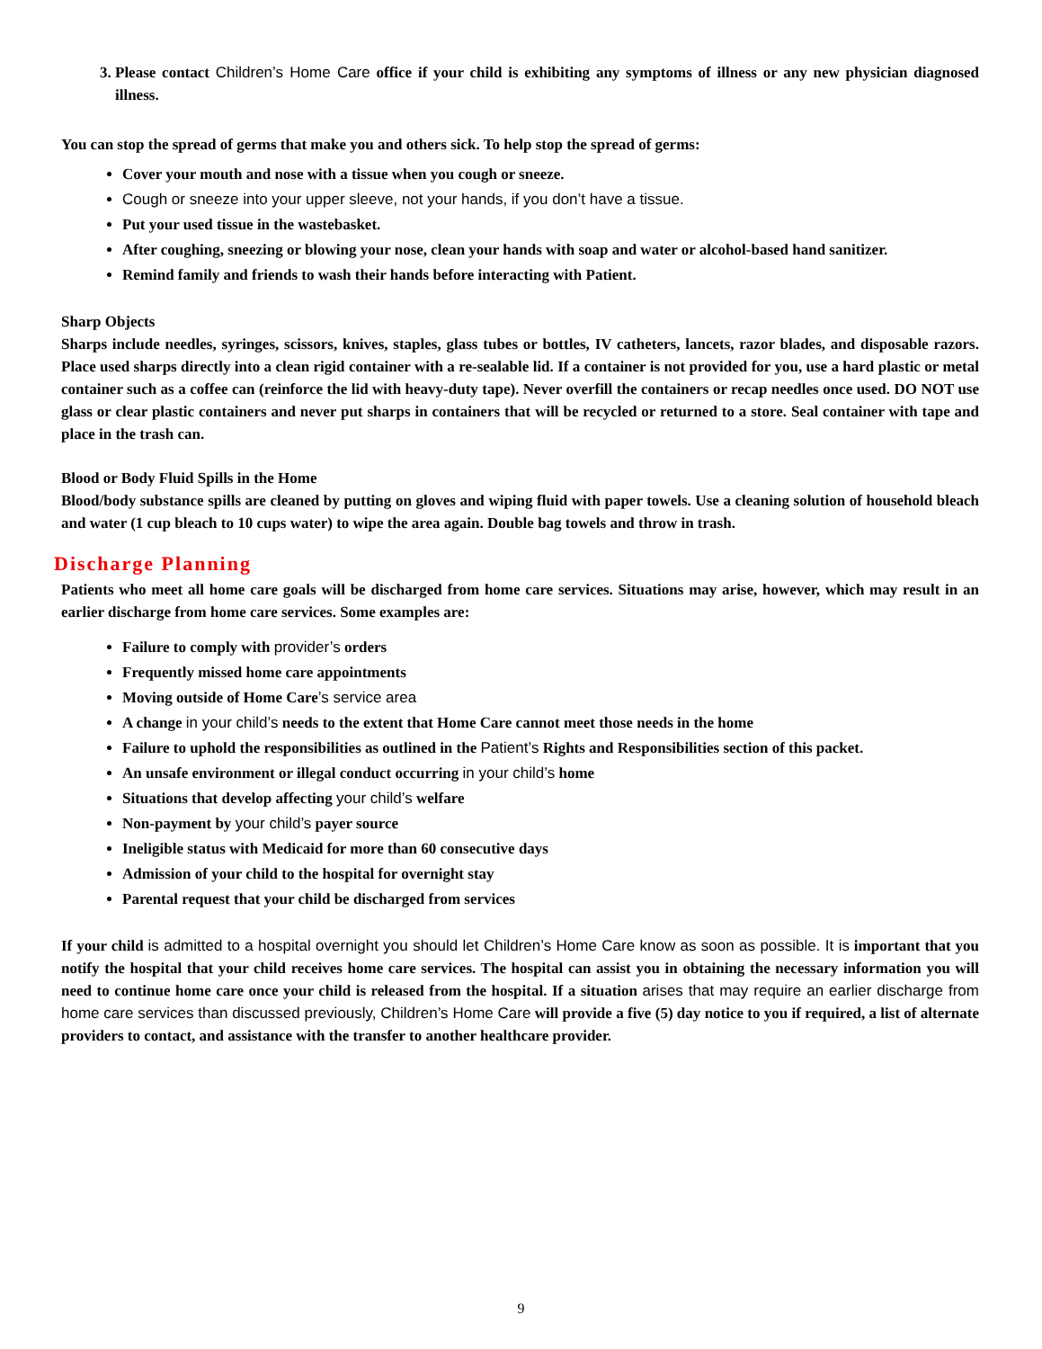3. Please contact Children’s Home Care office if your child is exhibiting any symptoms of illness or any new physician diagnosed illness.
You can stop the spread of germs that make you and others sick. To help stop the spread of germs:
Cover your mouth and nose with a tissue when you cough or sneeze.
Cough or sneeze into your upper sleeve, not your hands, if you don’t have a tissue.
Put your used tissue in the wastebasket.
After coughing, sneezing or blowing your nose, clean your hands with soap and water or alcohol-based hand sanitizer.
Remind family and friends to wash their hands before interacting with Patient.
Sharp Objects
Sharps include needles, syringes, scissors, knives, staples, glass tubes or bottles, IV catheters, lancets, razor blades, and disposable razors. Place used sharps directly into a clean rigid container with a re-sealable lid. If a container is not provided for you, use a hard plastic or metal container such as a coffee can (reinforce the lid with heavy-duty tape). Never overfill the containers or recap needles once used. DO NOT use glass or clear plastic containers and never put sharps in containers that will be recycled or returned to a store. Seal container with tape and place in the trash can.
Blood or Body Fluid Spills in the Home
Blood/body substance spills are cleaned by putting on gloves and wiping fluid with paper towels. Use a cleaning solution of household bleach and water (1 cup bleach to 10 cups water) to wipe the area again. Double bag towels and throw in trash.
Discharge Planning
Patients who meet all home care goals will be discharged from home care services. Situations may arise, however, which may result in an earlier discharge from home care services. Some examples are:
Failure to comply with provider’s orders
Frequently missed home care appointments
Moving outside of Home Care’s service area
A change in your child’s needs to the extent that Home Care cannot meet those needs in the home
Failure to uphold the responsibilities as outlined in the Patient’s Rights and Responsibilities section of this packet.
An unsafe environment or illegal conduct occurring in your child’s home
Situations that develop affecting your child’s welfare
Non-payment by your child’s payer source
Ineligible status with Medicaid for more than 60 consecutive days
Admission of your child to the hospital for overnight stay
Parental request that your child be discharged from services
If your child is admitted to a hospital overnight you should let Children’s Home Care know as soon as possible. It is important that you notify the hospital that your child receives home care services. The hospital can assist you in obtaining the necessary information you will need to continue home care once your child is released from the hospital. If a situation arises that may require an earlier discharge from home care services than discussed previously, Children’s Home Care will provide a five (5) day notice to you if required, a list of alternate providers to contact, and assistance with the transfer to another healthcare provider.
9